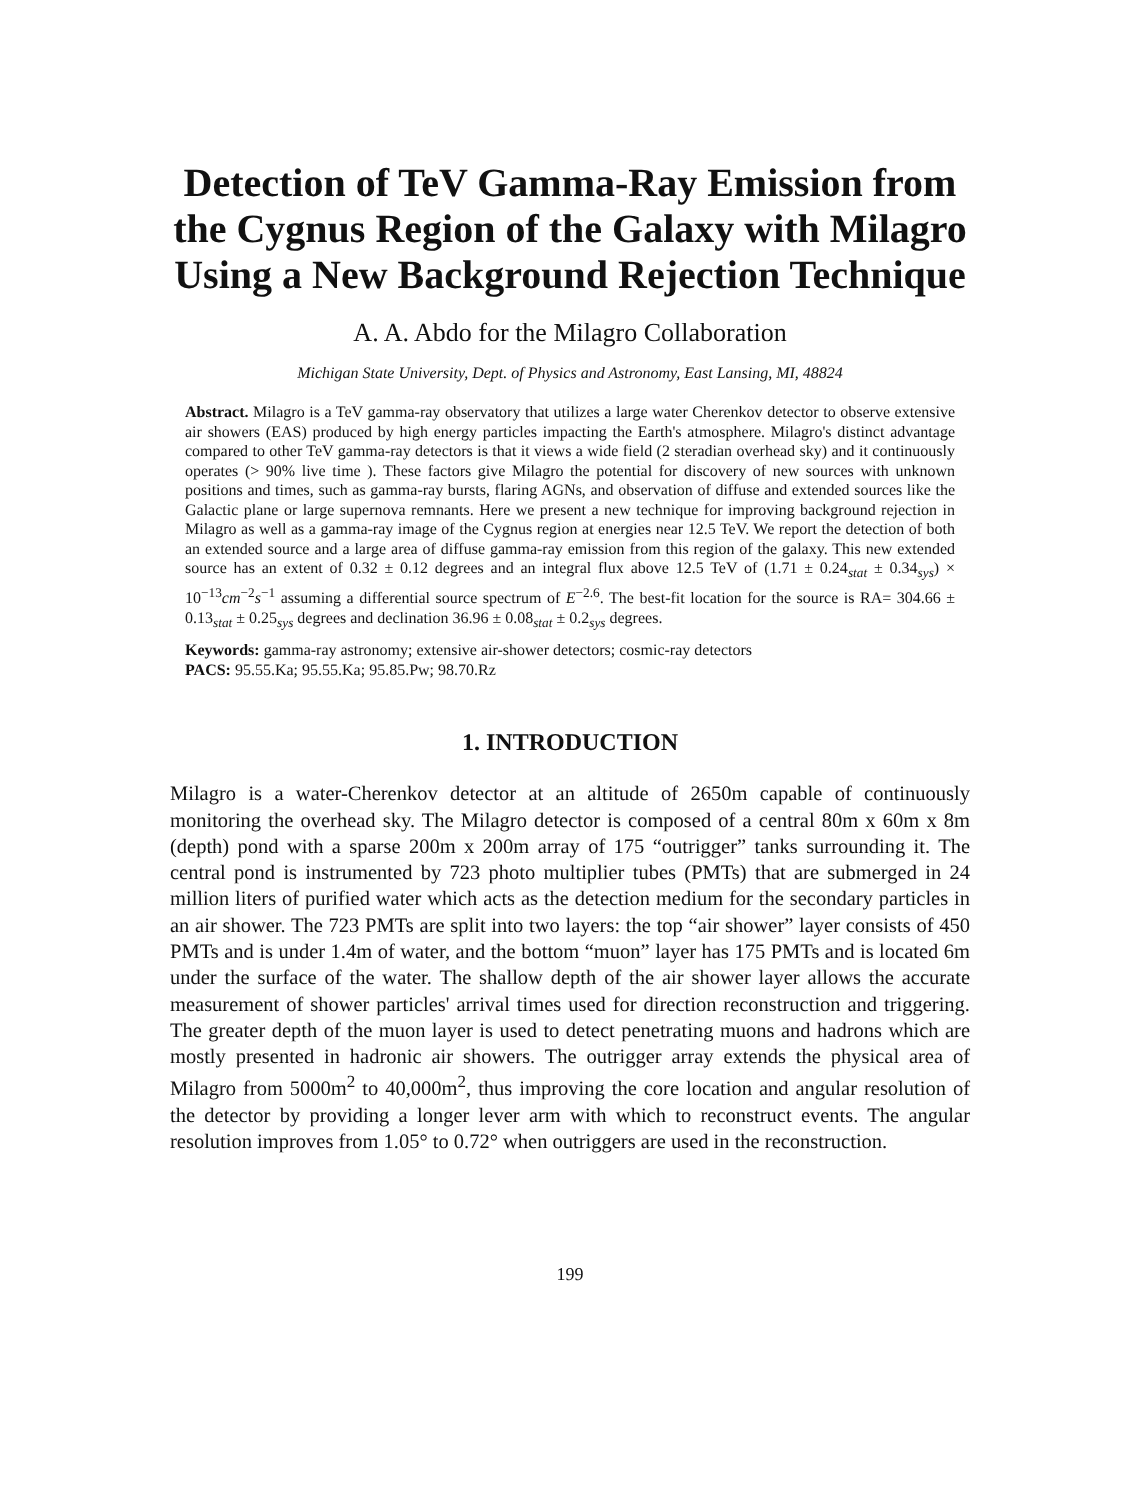Detection of TeV Gamma-Ray Emission from the Cygnus Region of the Galaxy with Milagro Using a New Background Rejection Technique
A. A. Abdo for the Milagro Collaboration
Michigan State University, Dept. of Physics and Astronomy, East Lansing, MI, 48824
Abstract. Milagro is a TeV gamma-ray observatory that utilizes a large water Cherenkov detector to observe extensive air showers (EAS) produced by high energy particles impacting the Earth's atmosphere. Milagro's distinct advantage compared to other TeV gamma-ray detectors is that it views a wide field (2 steradian overhead sky) and it continuously operates (> 90% live time ). These factors give Milagro the potential for discovery of new sources with unknown positions and times, such as gamma-ray bursts, flaring AGNs, and observation of diffuse and extended sources like the Galactic plane or large supernova remnants. Here we present a new technique for improving background rejection in Milagro as well as a gamma-ray image of the Cygnus region at energies near 12.5 TeV. We report the detection of both an extended source and a large area of diffuse gamma-ray emission from this region of the galaxy. This new extended source has an extent of 0.32 ± 0.12 degrees and an integral flux above 12.5 TeV of (1.71 ± 0.24<sub>stat</sub> ± 0.34<sub>sys</sub>) × 10<sup>−13</sup>cm<sup>−2</sup>s<sup>−1</sup> assuming a differential source spectrum of E<sup>−2.6</sup>. The best-fit location for the source is RA= 304.66 ± 0.13<sub>stat</sub> ± 0.25<sub>sys</sub> degrees and declination 36.96 ± 0.08<sub>stat</sub> ± 0.2<sub>sys</sub> degrees.
Keywords: gamma-ray astronomy; extensive air-shower detectors; cosmic-ray detectors
PACS: 95.55.Ka; 95.55.Ka; 95.85.Pw; 98.70.Rz
1. INTRODUCTION
Milagro is a water-Cherenkov detector at an altitude of 2650m capable of continuously monitoring the overhead sky. The Milagro detector is composed of a central 80m x 60m x 8m (depth) pond with a sparse 200m x 200m array of 175 “outrigger” tanks surrounding it. The central pond is instrumented by 723 photo multiplier tubes (PMTs) that are submerged in 24 million liters of purified water which acts as the detection medium for the secondary particles in an air shower. The 723 PMTs are split into two layers: the top “air shower” layer consists of 450 PMTs and is under 1.4m of water, and the bottom “muon” layer has 175 PMTs and is located 6m under the surface of the water. The shallow depth of the air shower layer allows the accurate measurement of shower particles' arrival times used for direction reconstruction and triggering. The greater depth of the muon layer is used to detect penetrating muons and hadrons which are mostly presented in hadronic air showers. The outrigger array extends the physical area of Milagro from 5000m<sup>2</sup> to 40,000m<sup>2</sup>, thus improving the core location and angular resolution of the detector by providing a longer lever arm with which to reconstruct events. The angular resolution improves from 1.05° to 0.72° when outriggers are used in the reconstruction.
199